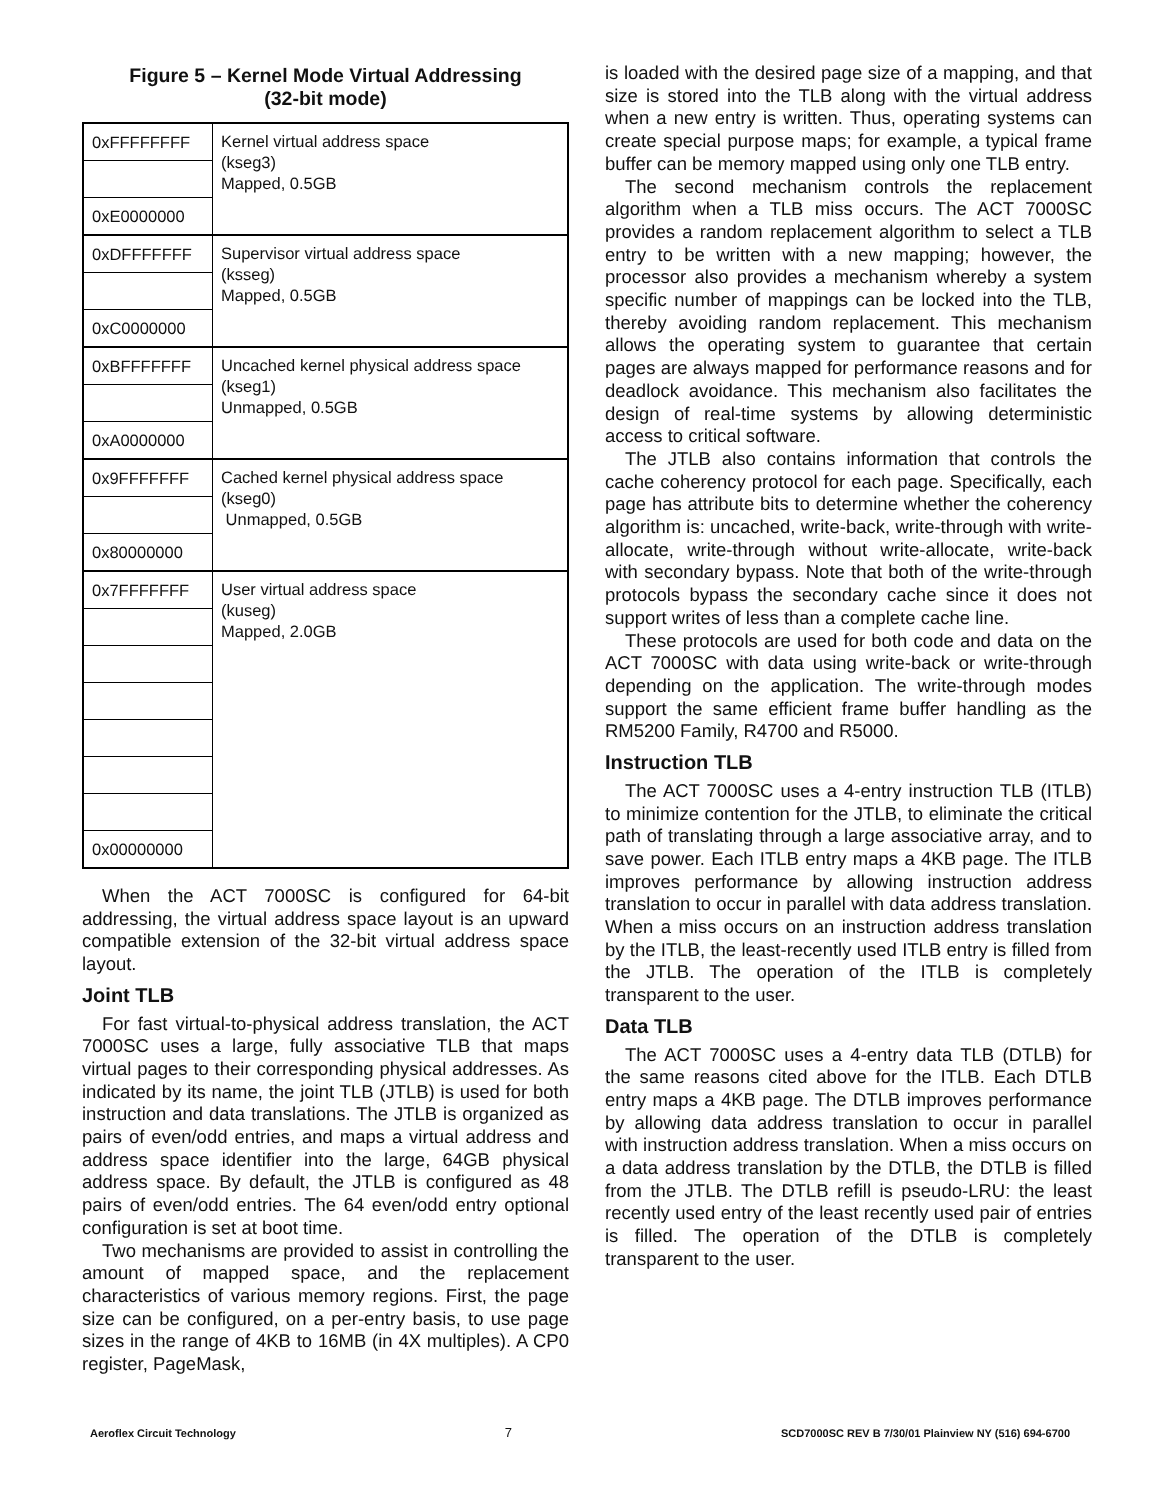Figure 5 – Kernel Mode Virtual Addressing
(32-bit mode)
| 0xFFFFFFFF | Kernel virtual address space (kseg3) Mapped, 0.5GB |
| 0xE0000000 | |
| 0xDFFFFFFF | Supervisor virtual address space (ksseg) Mapped, 0.5GB |
| 0xC0000000 | |
| 0xBFFFFFFF | Uncached kernel physical address space (kseg1) Unmapped, 0.5GB |
| 0xA0000000 | |
| 0x9FFFFFFF | Cached kernel physical address space (kseg0) Unmapped, 0.5GB |
| 0x80000000 | |
| 0x7FFFFFFF | User virtual address space (kuseg) Mapped, 2.0GB |
| 0x00000000 | |
When the ACT 7000SC is configured for 64-bit addressing, the virtual address space layout is an upward compatible extension of the 32-bit virtual address space layout.
Joint TLB
For fast virtual-to-physical address translation, the ACT 7000SC uses a large, fully associative TLB that maps virtual pages to their corresponding physical addresses. As indicated by its name, the joint TLB (JTLB) is used for both instruction and data translations. The JTLB is organized as pairs of even/odd entries, and maps a virtual address and address space identifier into the large, 64GB physical address space. By default, the JTLB is configured as 48 pairs of even/odd entries. The 64 even/odd entry optional configuration is set at boot time.
Two mechanisms are provided to assist in controlling the amount of mapped space, and the replacement characteristics of various memory regions. First, the page size can be configured, on a per-entry basis, to use page sizes in the range of 4KB to 16MB (in 4X multiples). A CP0 register, PageMask,
is loaded with the desired page size of a mapping, and that size is stored into the TLB along with the virtual address when a new entry is written. Thus, operating systems can create special purpose maps; for example, a typical frame buffer can be memory mapped using only one TLB entry.
The second mechanism controls the replacement algorithm when a TLB miss occurs. The ACT 7000SC provides a random replacement algorithm to select a TLB entry to be written with a new mapping; however, the processor also provides a mechanism whereby a system specific number of mappings can be locked into the TLB, thereby avoiding random replacement. This mechanism allows the operating system to guarantee that certain pages are always mapped for performance reasons and for deadlock avoidance. This mechanism also facilitates the design of real-time systems by allowing deterministic access to critical software.
The JTLB also contains information that controls the cache coherency protocol for each page. Specifically, each page has attribute bits to determine whether the coherency algorithm is: uncached, write-back, write-through with write-allocate, write-through without write-allocate, write-back with secondary bypass. Note that both of the write-through protocols bypass the secondary cache since it does not support writes of less than a complete cache line.
These protocols are used for both code and data on the ACT 7000SC with data using write-back or write-through depending on the application. The write-through modes support the same efficient frame buffer handling as the RM5200 Family, R4700 and R5000.
Instruction TLB
The ACT 7000SC uses a 4-entry instruction TLB (ITLB) to minimize contention for the JTLB, to eliminate the critical path of translating through a large associative array, and to save power. Each ITLB entry maps a 4KB page. The ITLB improves performance by allowing instruction address translation to occur in parallel with data address translation. When a miss occurs on an instruction address translation by the ITLB, the least-recently used ITLB entry is filled from the JTLB. The operation of the ITLB is completely transparent to the user.
Data TLB
The ACT 7000SC uses a 4-entry data TLB (DTLB) for the same reasons cited above for the ITLB. Each DTLB entry maps a 4KB page. The DTLB improves performance by allowing data address translation to occur in parallel with instruction address translation. When a miss occurs on a data address translation by the DTLB, the DTLB is filled from the JTLB. The DTLB refill is pseudo-LRU: the least recently used entry of the least recently used pair of entries is filled. The operation of the DTLB is completely transparent to the user.
Aeroflex Circuit Technology 7 SCD7000SC REV B 7/30/01 Plainview NY (516) 694-6700